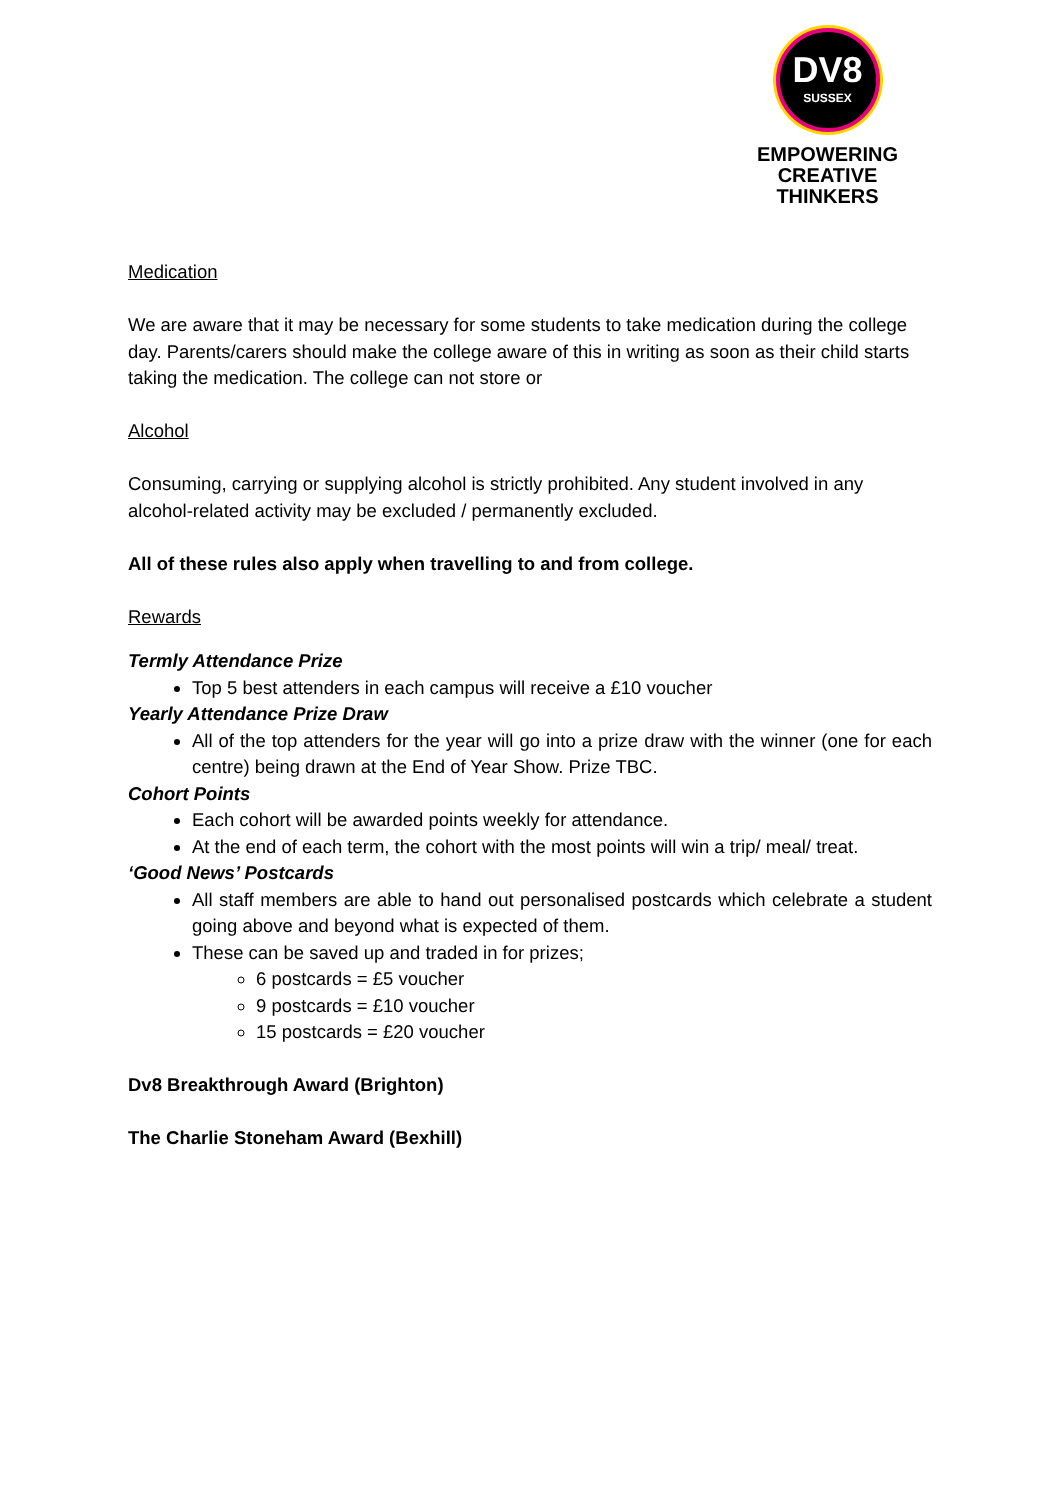DV8
SUSSEX
EMPOWERING
CREATIVE THINKERS
Medication
We are aware that it may be necessary for some students to take medication during the college day. Parents/carers should make the college aware of this in writing as soon as their child starts taking the medication. The college can not store or
Alcohol
Consuming, carrying or supplying alcohol is strictly prohibited. Any student involved in any alcohol-related activity may be excluded / permanently excluded.
All of these rules also apply when travelling to and from college.
Rewards
Termly Attendance Prize
Top 5 best attenders in each campus will receive a £10 voucher
Yearly Attendance Prize Draw
All of the top attenders for the year will go into a prize draw with the winner (one for each centre) being drawn at the End of Year Show. Prize TBC.
Cohort Points
Each cohort will be awarded points weekly for attendance.
At the end of each term, the cohort with the most points will win a trip/ meal/ treat.
‘Good News’ Postcards
All staff members are able to hand out personalised postcards which celebrate a student going above and beyond what is expected of them.
These can be saved up and traded in for prizes;
6 postcards = £5 voucher
9 postcards = £10 voucher
15 postcards = £20 voucher
Dv8 Breakthrough Award (Brighton)
The Charlie Stoneham Award (Bexhill)